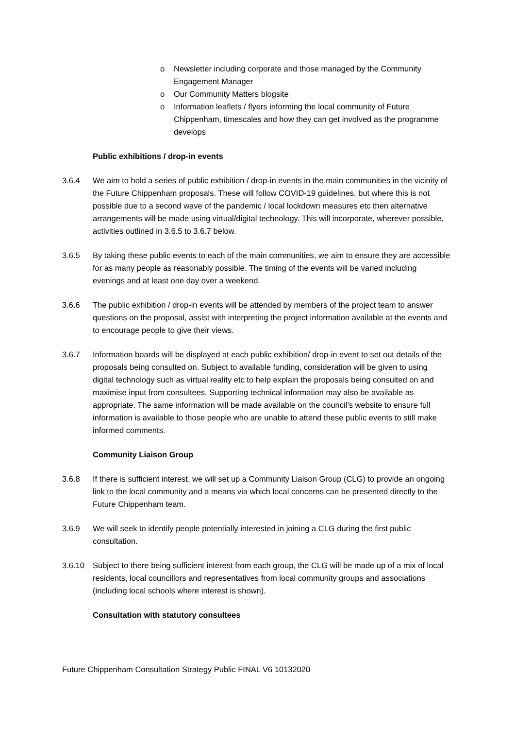o Newsletter including corporate and those managed by the Community Engagement Manager
o Our Community Matters blogsite
o Information leaflets / flyers informing the local community of Future Chippenham, timescales and how they can get involved as the programme develops
Public exhibitions / drop-in events
3.6.4 We aim to hold a series of public exhibition / drop-in events in the main communities in the vicinity of the Future Chippenham proposals. These will follow COVID-19 guidelines, but where this is not possible due to a second wave of the pandemic / local lockdown measures etc then alternative arrangements will be made using virtual/digital technology. This will incorporate, wherever possible, activities outlined in 3.6.5 to 3.6.7 below.
3.6.5 By taking these public events to each of the main communities, we aim to ensure they are accessible for as many people as reasonably possible. The timing of the events will be varied including evenings and at least one day over a weekend.
3.6.6 The public exhibition / drop-in events will be attended by members of the project team to answer questions on the proposal, assist with interpreting the project information available at the events and to encourage people to give their views.
3.6.7 Information boards will be displayed at each public exhibition/ drop-in event to set out details of the proposals being consulted on. Subject to available funding, consideration will be given to using digital technology such as virtual reality etc to help explain the proposals being consulted on and maximise input from consultees. Supporting technical information may also be available as appropriate. The same information will be made available on the council’s website to ensure full information is available to those people who are unable to attend these public events to still make informed comments.
Community Liaison Group
3.6.8 If there is sufficient interest, we will set up a Community Liaison Group (CLG) to provide an ongoing link to the local community and a means via which local concerns can be presented directly to the Future Chippenham team.
3.6.9 We will seek to identify people potentially interested in joining a CLG during the first public consultation.
3.6.10 Subject to there being sufficient interest from each group, the CLG will be made up of a mix of local residents, local councillors and representatives from local community groups and associations (including local schools where interest is shown).
Consultation with statutory consultees
Future Chippenham Consultation Strategy Public FINAL V6 10132020